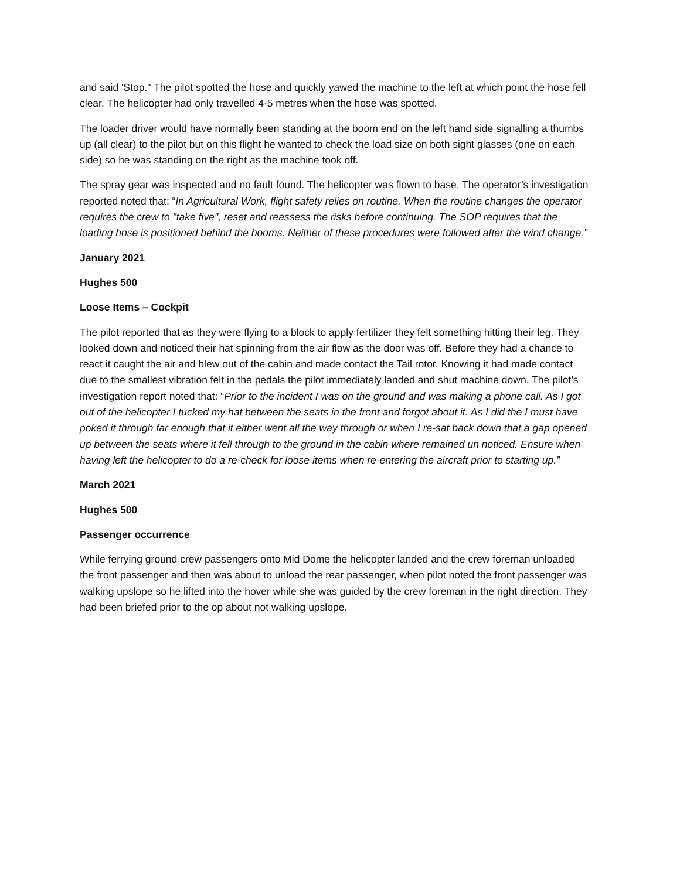and said 'Stop." The pilot spotted the hose and quickly yawed the machine to the left at which point the hose fell clear. The helicopter had only travelled 4-5 metres when the hose was spotted.
The loader driver would have normally been standing at the boom end on the left hand side signalling a thumbs up (all clear) to the pilot but on this flight he wanted to check the load size on both sight glasses (one on each side) so he was standing on the right as the machine took off.
The spray gear was inspected and no fault found. The helicopter was flown to base. The operator’s investigation reported noted that: “In Agricultural Work, flight safety relies on routine. When the routine changes the operator requires the crew to "take five", reset and reassess the risks before continuing. The SOP requires that the loading hose is positioned behind the booms. Neither of these procedures were followed after the wind change.”
January 2021
Hughes 500
Loose Items – Cockpit
The pilot reported that as they were flying to a block to apply fertilizer they felt something hitting their leg. They looked down and noticed their hat spinning from the air flow as the door was off. Before they had a chance to react it caught the air and blew out of the cabin and made contact the Tail rotor. Knowing it had made contact due to the smallest vibration felt in the pedals the pilot immediately landed and shut machine down. The pilot’s investigation report noted that: “Prior to the incident I was on the ground and was making a phone call. As I got out of the helicopter I tucked my hat between the seats in the front and forgot about it. As I did the I must have poked it through far enough that it either went all the way through or when I re-sat back down that a gap opened up between the seats where it fell through to the ground in the cabin where remained un noticed. Ensure when having left the helicopter to do a re-check for loose items when re-entering the aircraft prior to starting up.”
March 2021
Hughes 500
Passenger occurrence
While ferrying ground crew passengers onto Mid Dome the helicopter landed and the crew foreman unloaded the front passenger and then was about to unload the rear passenger, when pilot noted the front passenger was walking upslope so he lifted into the hover while she was guided by the crew foreman in the right direction. They had been briefed prior to the op about not walking upslope.